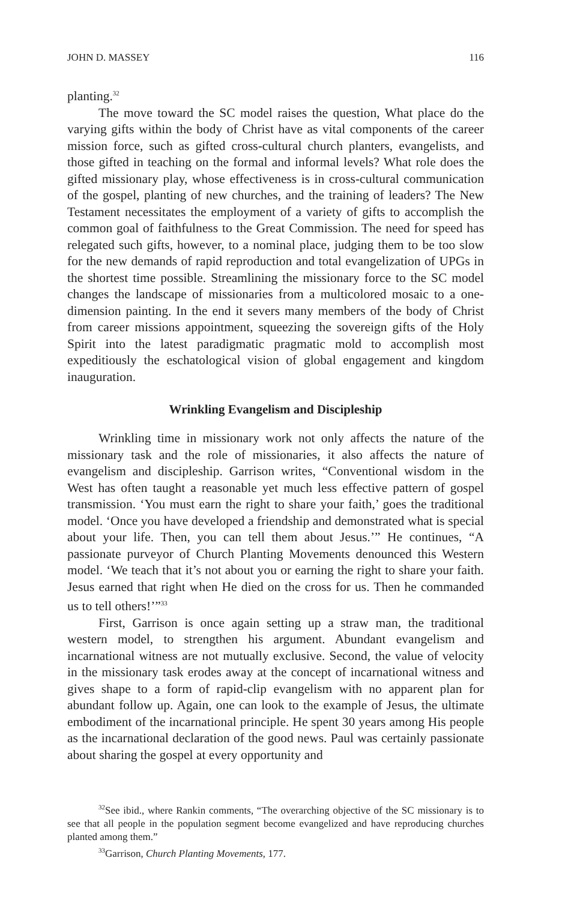JOHN D. MASSEY 116
planting.<sup>32</sup>
The move toward the SC model raises the question, What place do the varying gifts within the body of Christ have as vital components of the career mission force, such as gifted cross-cultural church planters, evangelists, and those gifted in teaching on the formal and informal levels? What role does the gifted missionary play, whose effectiveness is in cross-cultural communication of the gospel, planting of new churches, and the training of leaders? The New Testament necessitates the employment of a variety of gifts to accomplish the common goal of faithfulness to the Great Commission. The need for speed has relegated such gifts, however, to a nominal place, judging them to be too slow for the new demands of rapid reproduction and total evangelization of UPGs in the shortest time possible. Streamlining the missionary force to the SC model changes the landscape of missionaries from a multicolored mosaic to a one-dimension painting. In the end it severs many members of the body of Christ from career missions appointment, squeezing the sovereign gifts of the Holy Spirit into the latest paradigmatic pragmatic mold to accomplish most expeditiously the eschatological vision of global engagement and kingdom inauguration.
Wrinkling Evangelism and Discipleship
Wrinkling time in missionary work not only affects the nature of the missionary task and the role of missionaries, it also affects the nature of evangelism and discipleship. Garrison writes, “Conventional wisdom in the West has often taught a reasonable yet much less effective pattern of gospel transmission. ‘You must earn the right to share your faith,’ goes the traditional model. ‘Once you have developed a friendship and demonstrated what is special about your life. Then, you can tell them about Jesus.’” He continues, “A passionate purveyor of Church Planting Movements denounced this Western model. ‘We teach that it’s not about you or earning the right to share your faith. Jesus earned that right when He died on the cross for us. Then he commanded us to tell others!’”<sup>33</sup>
First, Garrison is once again setting up a straw man, the traditional western model, to strengthen his argument. Abundant evangelism and incarnational witness are not mutually exclusive. Second, the value of velocity in the missionary task erodes away at the concept of incarnational witness and gives shape to a form of rapid-clip evangelism with no apparent plan for abundant follow up. Again, one can look to the example of Jesus, the ultimate embodiment of the incarnational principle. He spent 30 years among His people as the incarnational declaration of the good news. Paul was certainly passionate about sharing the gospel at every opportunity and
<sup>32</sup> See ibid., where Rankin comments, “The overarching objective of the SC missionary is to see that all people in the population segment become evangelized and have reproducing churches planted among them.”
<sup>33</sup> Garrison, Church Planting Movements, 177.